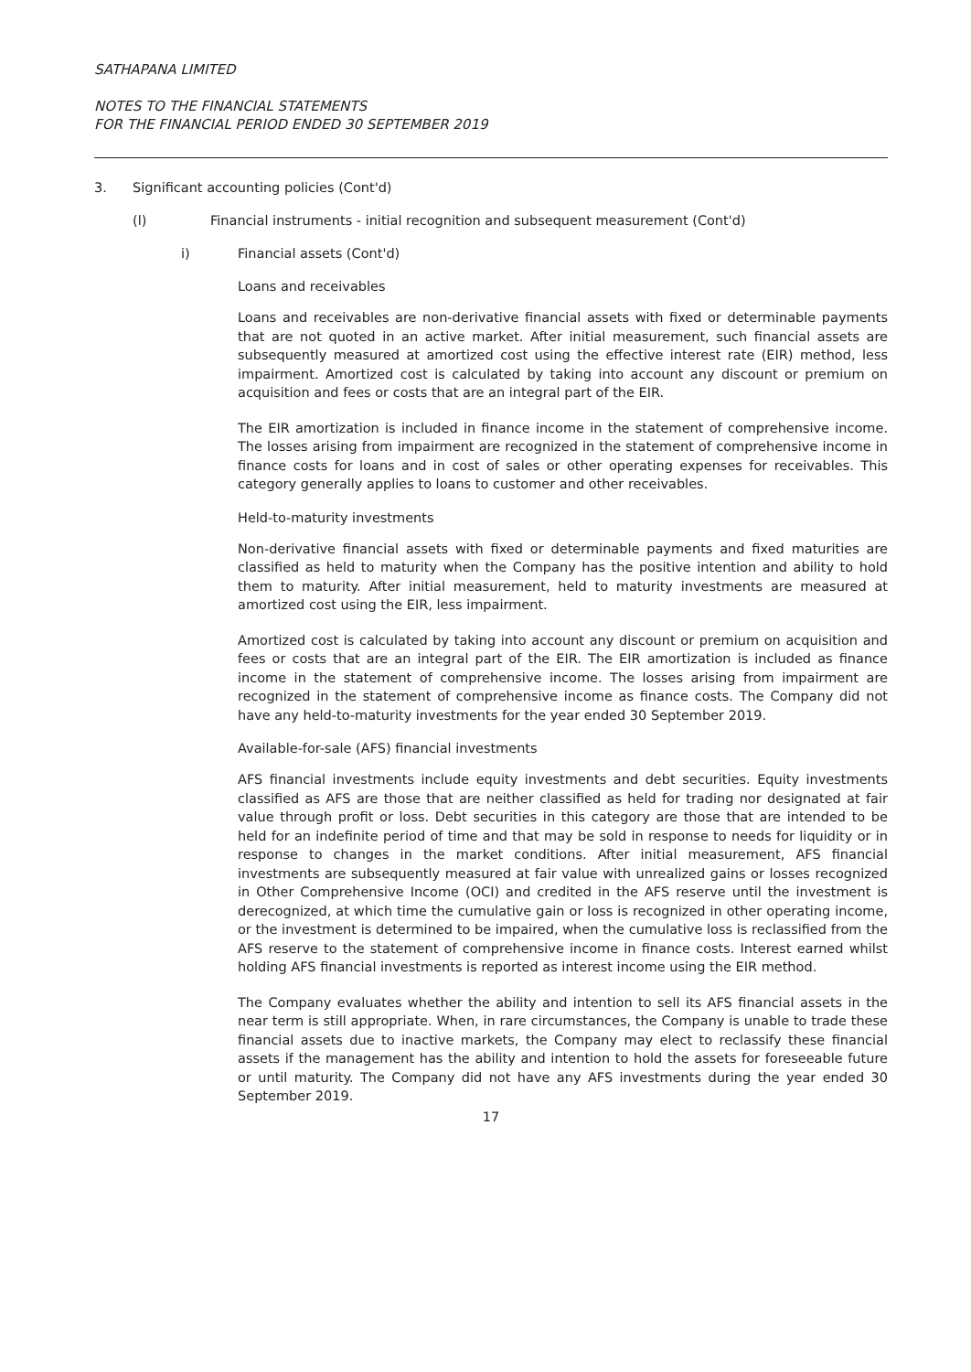SATHAPANA LIMITED
NOTES TO THE FINANCIAL STATEMENTS
FOR THE FINANCIAL PERIOD ENDED 30 SEPTEMBER 2019
3. Significant accounting policies (Cont'd)
(l) Financial instruments - initial recognition and subsequent measurement (Cont'd)
i) Financial assets (Cont'd)
Loans and receivables
Loans and receivables are non-derivative financial assets with fixed or determinable payments that are not quoted in an active market. After initial measurement, such financial assets are subsequently measured at amortized cost using the effective interest rate (EIR) method, less impairment. Amortized cost is calculated by taking into account any discount or premium on acquisition and fees or costs that are an integral part of the EIR.
The EIR amortization is included in finance income in the statement of comprehensive income. The losses arising from impairment are recognized in the statement of comprehensive income in finance costs for loans and in cost of sales or other operating expenses for receivables. This category generally applies to loans to customer and other receivables.
Held-to-maturity investments
Non-derivative financial assets with fixed or determinable payments and fixed maturities are classified as held to maturity when the Company has the positive intention and ability to hold them to maturity. After initial measurement, held to maturity investments are measured at amortized cost using the EIR, less impairment.
Amortized cost is calculated by taking into account any discount or premium on acquisition and fees or costs that are an integral part of the EIR. The EIR amortization is included as finance income in the statement of comprehensive income. The losses arising from impairment are recognized in the statement of comprehensive income as finance costs. The Company did not have any held-to-maturity investments for the year ended 30 September 2019.
Available-for-sale (AFS) financial investments
AFS financial investments include equity investments and debt securities. Equity investments classified as AFS are those that are neither classified as held for trading nor designated at fair value through profit or loss. Debt securities in this category are those that are intended to be held for an indefinite period of time and that may be sold in response to needs for liquidity or in response to changes in the market conditions. After initial measurement, AFS financial investments are subsequently measured at fair value with unrealized gains or losses recognized in Other Comprehensive Income (OCI) and credited in the AFS reserve until the investment is derecognized, at which time the cumulative gain or loss is recognized in other operating income, or the investment is determined to be impaired, when the cumulative loss is reclassified from the AFS reserve to the statement of comprehensive income in finance costs. Interest earned whilst holding AFS financial investments is reported as interest income using the EIR method.
The Company evaluates whether the ability and intention to sell its AFS financial assets in the near term is still appropriate. When, in rare circumstances, the Company is unable to trade these financial assets due to inactive markets, the Company may elect to reclassify these financial assets if the management has the ability and intention to hold the assets for foreseeable future or until maturity. The Company did not have any AFS investments during the year ended 30 September 2019.
17